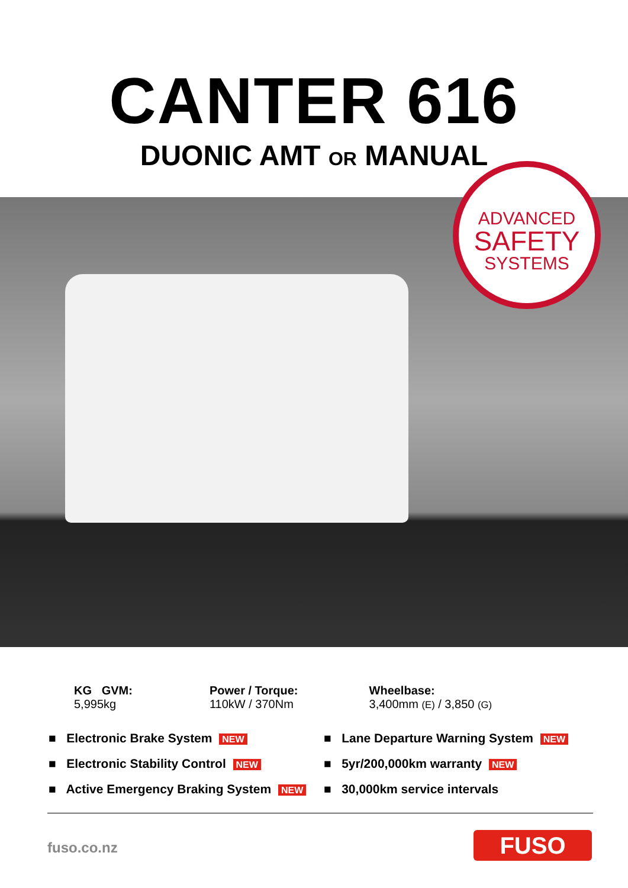CANTER 616
DUONIC AMT OR MANUAL
ADVANCED
SAFETY
SYSTEMS
KG GVM:
5,995kg
Power / Torque:
110kW / 370Nm
Wheelbase:
3,400mm (E) / 3,850 (G)
■ Electronic Brake System NEW
■ Lane Departure Warning System NEW
■ Electronic Stability Control NEW
■ 5yr/200,000km warranty NEW
■ Active Emergency Braking System NEW
■ 30,000km service intervals
fuso.co.nz FUSO